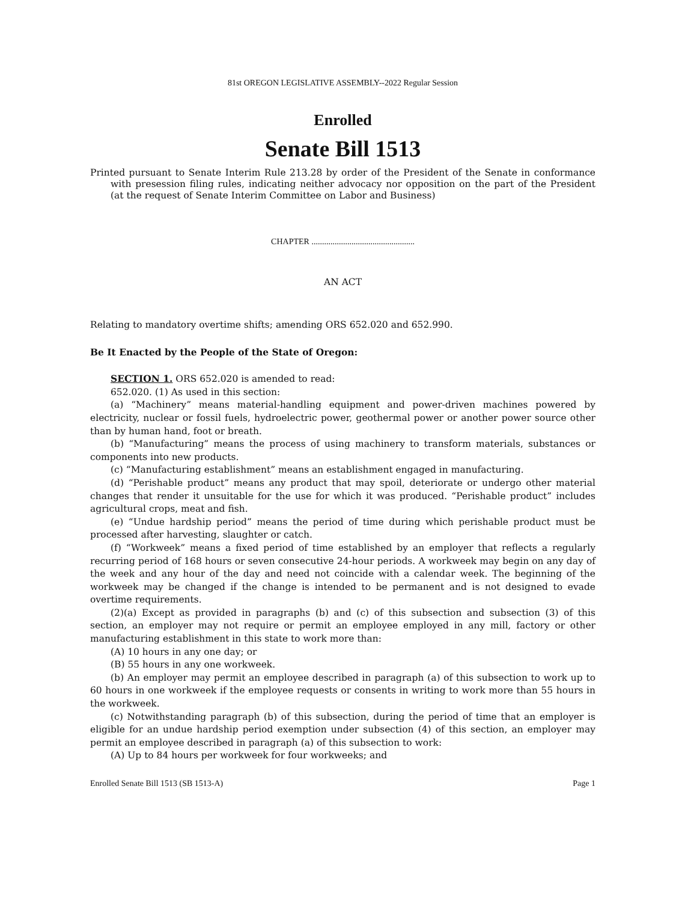81st OREGON LEGISLATIVE ASSEMBLY--2022 Regular Session
Enrolled
Senate Bill 1513
Printed pursuant to Senate Interim Rule 213.28 by order of the President of the Senate in conformance with presession filing rules, indicating neither advocacy nor opposition on the part of the President (at the request of Senate Interim Committee on Labor and Business)
CHAPTER .................................................
AN ACT
Relating to mandatory overtime shifts; amending ORS 652.020 and 652.990.
Be It Enacted by the People of the State of Oregon:
SECTION 1. ORS 652.020 is amended to read:
652.020. (1) As used in this section:
(a) “Machinery” means material-handling equipment and power-driven machines powered by electricity, nuclear or fossil fuels, hydroelectric power, geothermal power or another power source other than by human hand, foot or breath.
(b) “Manufacturing” means the process of using machinery to transform materials, substances or components into new products.
(c) “Manufacturing establishment” means an establishment engaged in manufacturing.
(d) “Perishable product” means any product that may spoil, deteriorate or undergo other material changes that render it unsuitable for the use for which it was produced. “Perishable product” includes agricultural crops, meat and fish.
(e) “Undue hardship period” means the period of time during which perishable product must be processed after harvesting, slaughter or catch.
(f) “Workweek” means a fixed period of time established by an employer that reflects a regularly recurring period of 168 hours or seven consecutive 24-hour periods. A workweek may begin on any day of the week and any hour of the day and need not coincide with a calendar week. The beginning of the workweek may be changed if the change is intended to be permanent and is not designed to evade overtime requirements.
(2)(a) Except as provided in paragraphs (b) and (c) of this subsection and subsection (3) of this section, an employer may not require or permit an employee employed in any mill, factory or other manufacturing establishment in this state to work more than:
(A) 10 hours in any one day; or
(B) 55 hours in any one workweek.
(b) An employer may permit an employee described in paragraph (a) of this subsection to work up to 60 hours in one workweek if the employee requests or consents in writing to work more than 55 hours in the workweek.
(c) Notwithstanding paragraph (b) of this subsection, during the period of time that an employer is eligible for an undue hardship period exemption under subsection (4) of this section, an employer may permit an employee described in paragraph (a) of this subsection to work:
(A) Up to 84 hours per workweek for four workweeks; and
Enrolled Senate Bill 1513 (SB 1513-A) Page 1